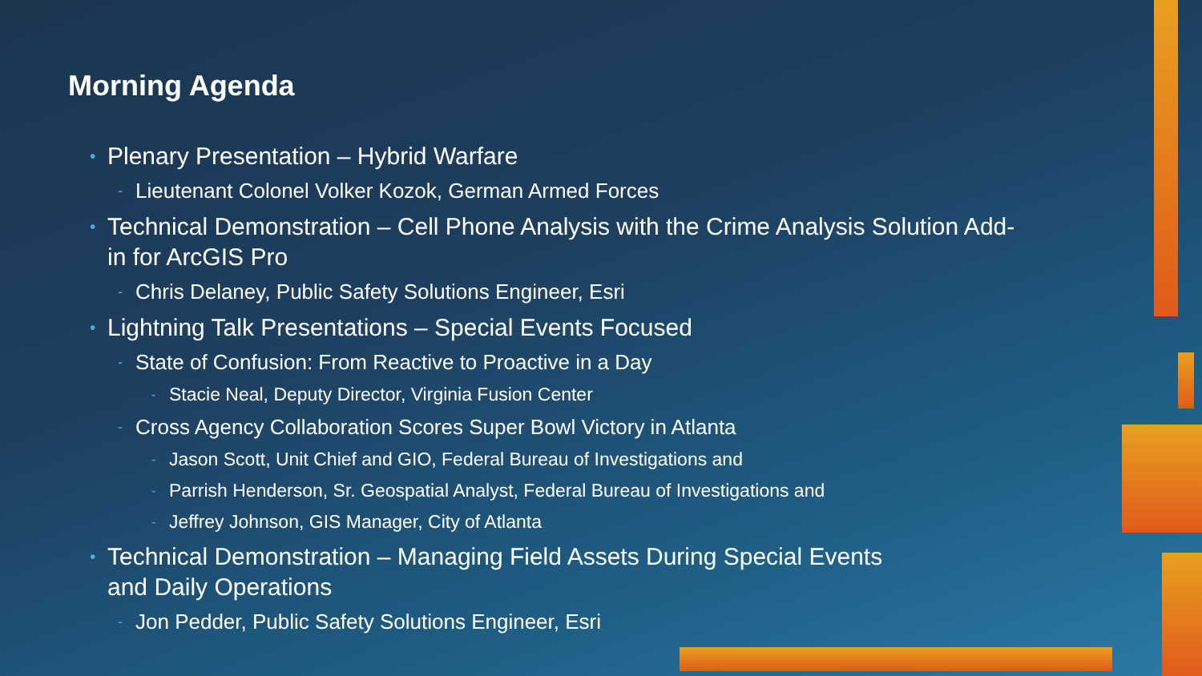Morning Agenda
• Plenary Presentation – Hybrid Warfare
- Lieutenant Colonel Volker Kozok, German Armed Forces
• Technical Demonstration – Cell Phone Analysis with the Crime Analysis Solution Add-in for ArcGIS Pro
- Chris Delaney, Public Safety Solutions Engineer, Esri
• Lightning Talk Presentations – Special Events Focused
- State of Confusion: From Reactive to Proactive in a Day
- Stacie Neal, Deputy Director, Virginia Fusion Center
- Cross Agency Collaboration Scores Super Bowl Victory in Atlanta
- Jason Scott, Unit Chief and GIO, Federal Bureau of Investigations and
- Parrish Henderson, Sr. Geospatial Analyst, Federal Bureau of Investigations and
- Jeffrey Johnson, GIS Manager, City of Atlanta
• Technical Demonstration – Managing Field Assets During Special Events
and Daily Operations
- Jon Pedder, Public Safety Solutions Engineer, Esri